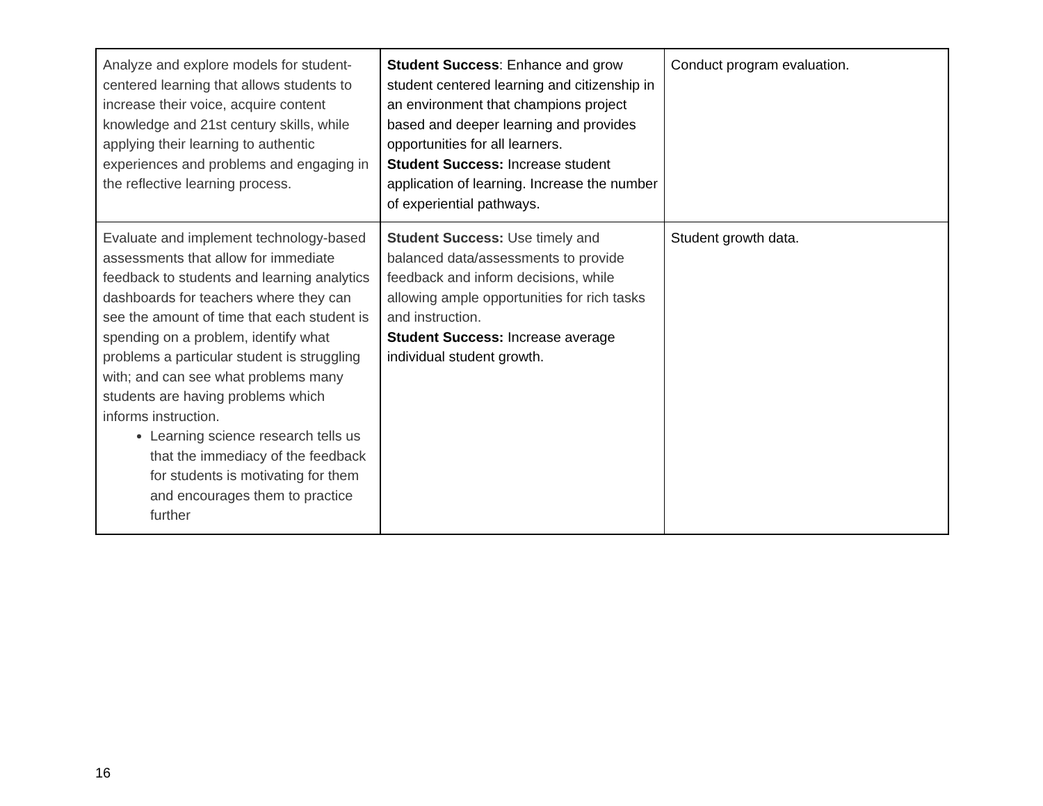| Analyze and explore models for student-centered learning that allows students to increase their voice, acquire content knowledge and 21st century skills, while applying their learning to authentic experiences and problems and engaging in the reflective learning process. | Student Success : Enhance and grow student centered learning and citizenship in an environment that champions project based and deeper learning and provides opportunities for all learners. Student Success: Increase student application of learning. Increase the number of experiential pathways. | Conduct program evaluation. |
| Evaluate and implement technology-based assessments that allow for immediate feedback to students and learning analytics dashboards for teachers where they can see the amount of time that each student is spending on a problem, identify what problems a particular student is struggling with; and can see what problems many students are having problems which informs instruction. Learning science research tells us that the immediacy of the feedback for students is motivating for them and encourages them to practice further | Student Success: Use timely and balanced data/assessments to provide feedback and inform decisions, while allowing ample opportunities for rich tasks and instruction. Student Success: Increase average individual student growth. | Student growth data. |
16